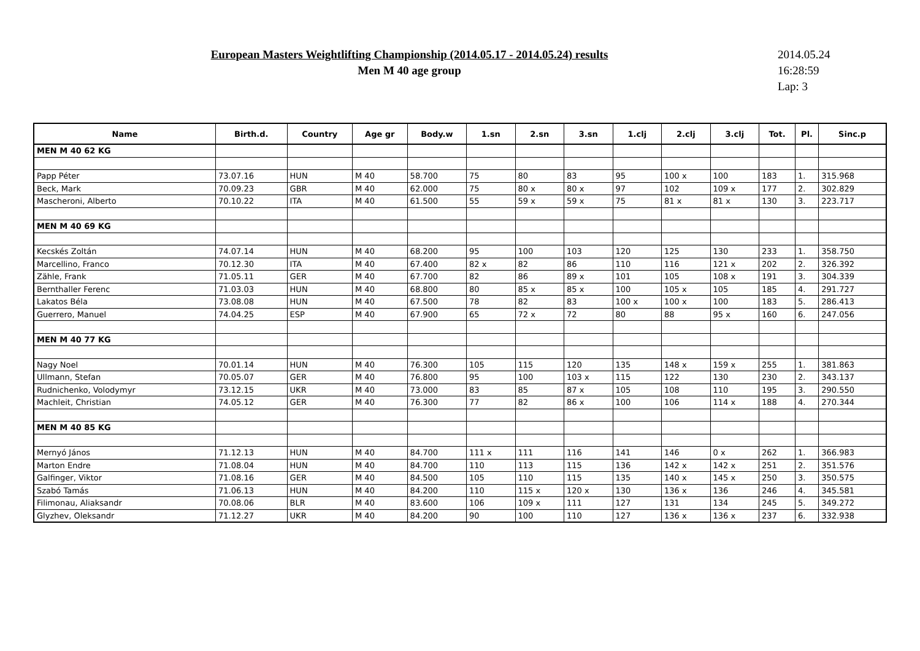European Masters Weightlifting Championship (2014.05.17 - 2014.05.24) results
Men M 40 age group
2014.05.24
16:28:59
Lap: 3
| Name | Birth.d. | Country | Age gr | Body.w | 1.sn | 2.sn | 3.sn | 1.clj | 2.clj | 3.clj | Tot. | Pl. | Sinc.p |
| --- | --- | --- | --- | --- | --- | --- | --- | --- | --- | --- | --- | --- | --- |
| MEN M 40 62 KG | | | | | | | | | | | | | |
| Papp Péter | 73.07.16 | HUN | M 40 | 58.700 | 75 | 80 | 83 | 95 | 100 x | 100 | 183 | 1. | 315.968 |
| Beck, Mark | 70.09.23 | GBR | M 40 | 62.000 | 75 | 80 x | 80 x | 97 | 102 | 109 x | 177 | 2. | 302.829 |
| Mascheroni, Alberto | 70.10.22 | ITA | M 40 | 61.500 | 55 | 59 x | 59 x | 75 | 81 x | 81 x | 130 | 3. | 223.717 |
| MEN M 40 69 KG | | | | | | | | | | | | | |
| Kecskés Zoltán | 74.07.14 | HUN | M 40 | 68.200 | 95 | 100 | 103 | 120 | 125 | 130 | 233 | 1. | 358.750 |
| Marcellino, Franco | 70.12.30 | ITA | M 40 | 67.400 | 82 x | 82 | 86 | 110 | 116 | 121 x | 202 | 2. | 326.392 |
| Zähle, Frank | 71.05.11 | GER | M 40 | 67.700 | 82 | 86 | 89 x | 101 | 105 | 108 x | 191 | 3. | 304.339 |
| Bernthaller Ferenc | 71.03.03 | HUN | M 40 | 68.800 | 80 | 85 x | 85 x | 100 | 105 x | 105 | 185 | 4. | 291.727 |
| Lakatos Béla | 73.08.08 | HUN | M 40 | 67.500 | 78 | 82 | 83 | 100 x | 100 x | 100 | 183 | 5. | 286.413 |
| Guerrero, Manuel | 74.04.25 | ESP | M 40 | 67.900 | 65 | 72 x | 72 | 80 | 88 | 95 x | 160 | 6. | 247.056 |
| MEN M 40 77 KG | | | | | | | | | | | | | |
| Nagy Noel | 70.01.14 | HUN | M 40 | 76.300 | 105 | 115 | 120 | 135 | 148 x | 159 x | 255 | 1. | 381.863 |
| Ullmann, Stefan | 70.05.07 | GER | M 40 | 76.800 | 95 | 100 | 103 x | 115 | 122 | 130 | 230 | 2. | 343.137 |
| Rudnichenko, Volodymyr | 73.12.15 | UKR | M 40 | 73.000 | 83 | 85 | 87 x | 105 | 108 | 110 | 195 | 3. | 290.550 |
| Machleit, Christian | 74.05.12 | GER | M 40 | 76.300 | 77 | 82 | 86 x | 100 | 106 | 114 x | 188 | 4. | 270.344 |
| MEN M 40 85 KG | | | | | | | | | | | | | |
| Mernyó János | 71.12.13 | HUN | M 40 | 84.700 | 111 x | 111 | 116 | 141 | 146 | 0 x | 262 | 1. | 366.983 |
| Marton Endre | 71.08.04 | HUN | M 40 | 84.700 | 110 | 113 | 115 | 136 | 142 x | 142 x | 251 | 2. | 351.576 |
| Galfinger, Viktor | 71.08.16 | GER | M 40 | 84.500 | 105 | 110 | 115 | 135 | 140 x | 145 x | 250 | 3. | 350.575 |
| Szabó Tamás | 71.06.13 | HUN | M 40 | 84.200 | 110 | 115 x | 120 x | 130 | 136 x | 136 | 246 | 4. | 345.581 |
| Filimonau, Aliaksandr | 70.08.06 | BLR | M 40 | 83.600 | 106 | 109 x | 111 | 127 | 131 | 134 | 245 | 5. | 349.272 |
| Glyzhev, Oleksandr | 71.12.27 | UKR | M 40 | 84.200 | 90 | 100 | 110 | 127 | 136 x | 136 x | 237 | 6. | 332.938 |